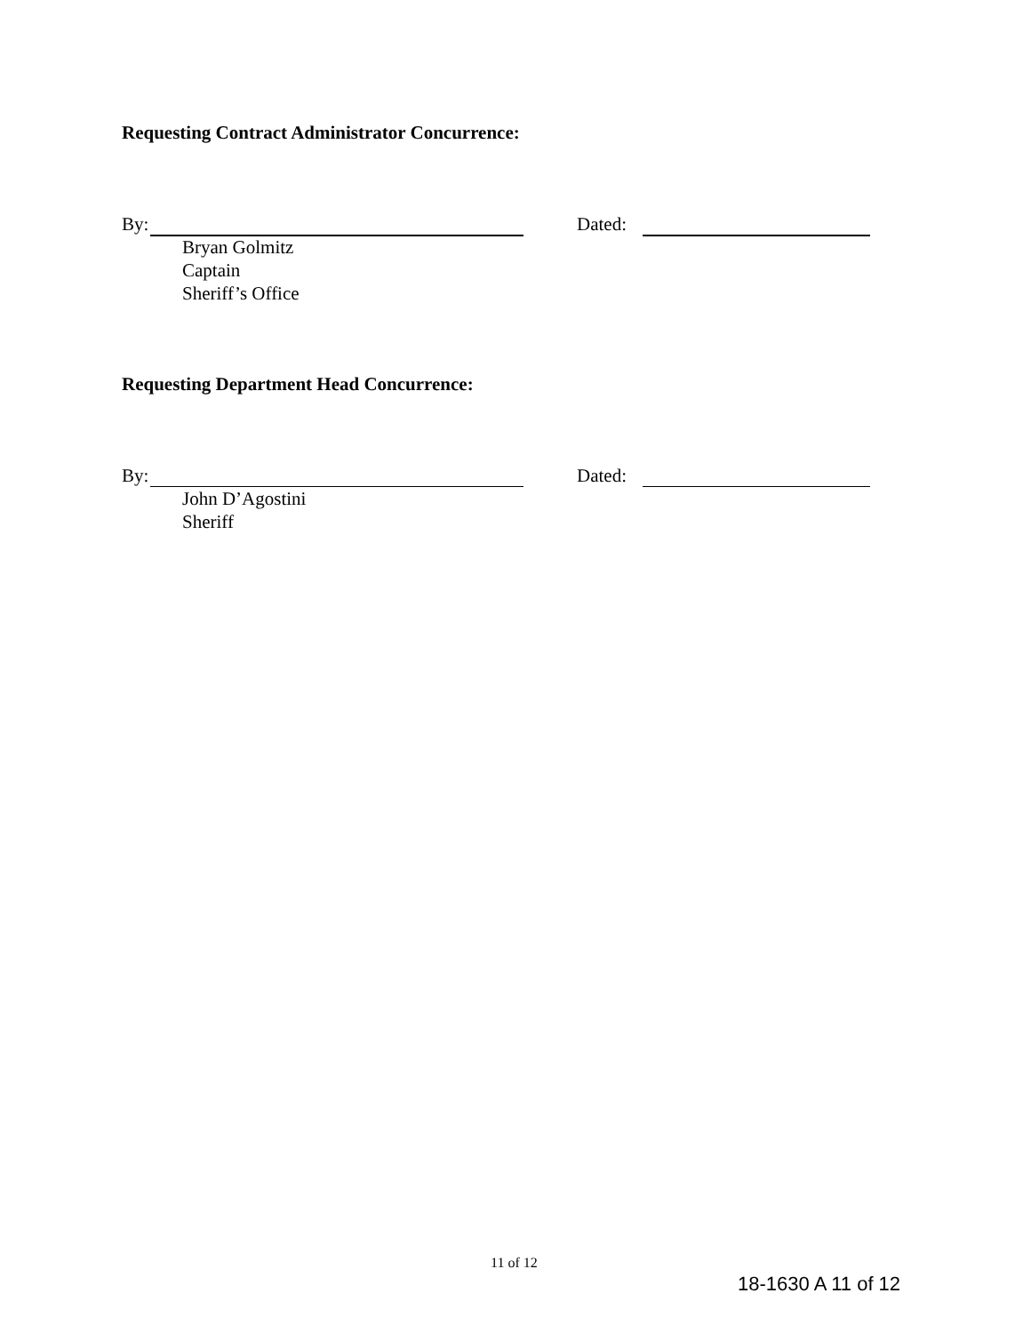Requesting Contract Administrator Concurrence:
By: Dated:
Bryan Golmitz
Captain
Sheriff’s Office
Requesting Department Head Concurrence:
By: Dated:
John D’Agostini
Sheriff
11 of 12
18-1630 A 11 of 12